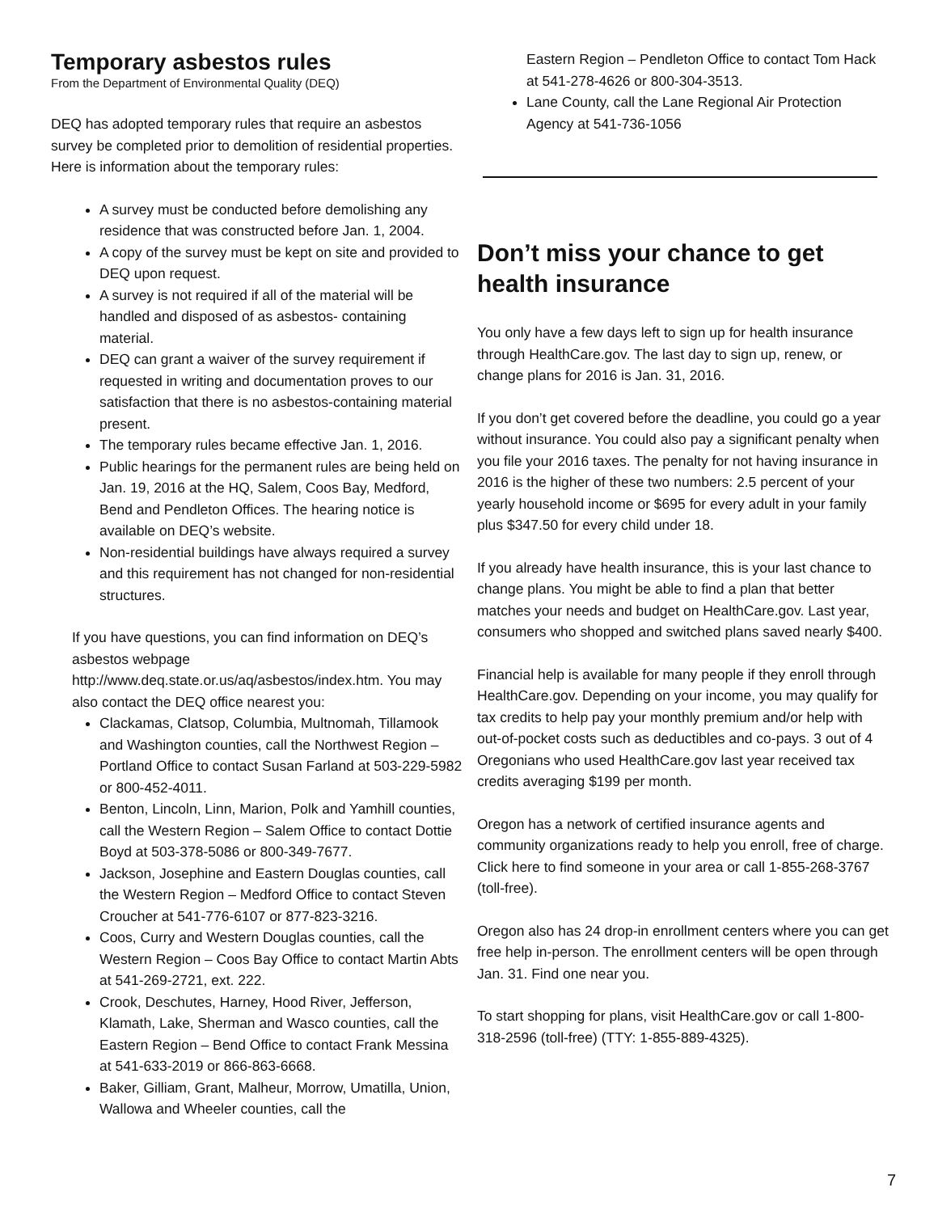Temporary asbestos rules
From the Department of Environmental Quality (DEQ)
DEQ has adopted temporary rules that require an asbestos survey be completed prior to demolition of residential properties. Here is information about the temporary rules:
A survey must be conducted before demolishing any residence that was constructed before Jan. 1, 2004.
A copy of the survey must be kept on site and provided to DEQ upon request.
A survey is not required if all of the material will be handled and disposed of as asbestos- containing material.
DEQ can grant a waiver of the survey requirement if requested in writing and documentation proves to our satisfaction that there is no asbestos-containing material present.
The temporary rules became effective Jan. 1, 2016.
Public hearings for the permanent rules are being held on Jan. 19, 2016 at the HQ, Salem, Coos Bay, Medford, Bend and Pendleton Offices. The hearing notice is available on DEQ’s website.
Non-residential buildings have always required a survey and this requirement has not changed for non-residential structures.
If you have questions, you can find information on DEQ’s asbestos webpage http://www.deq.state.or.us/aq/asbestos/index.htm. You may also contact the DEQ office nearest you:
Clackamas, Clatsop, Columbia, Multnomah, Tillamook and Washington counties, call the Northwest Region – Portland Office to contact Susan Farland at 503-229-5982 or 800-452-4011.
Benton, Lincoln, Linn, Marion, Polk and Yamhill counties, call the Western Region – Salem Office to contact Dottie Boyd at 503-378-5086 or 800-349-7677.
Jackson, Josephine and Eastern Douglas counties, call the Western Region – Medford Office to contact Steven Croucher at 541-776-6107 or 877-823-3216.
Coos, Curry and Western Douglas counties, call the Western Region – Coos Bay Office to contact Martin Abts at 541-269-2721, ext. 222.
Crook, Deschutes, Harney, Hood River, Jefferson, Klamath, Lake, Sherman and Wasco counties, call the Eastern Region – Bend Office to contact Frank Messina at 541-633-2019 or 866-863-6668.
Baker, Gilliam, Grant, Malheur, Morrow, Umatilla, Union, Wallowa and Wheeler counties, call the
Eastern Region – Pendleton Office to contact Tom Hack at 541-278-4626 or 800-304-3513.
Lane County, call the Lane Regional Air Protection Agency at 541-736-1056
Don’t miss your chance to get health insurance
You only have a few days left to sign up for health insurance through HealthCare.gov. The last day to sign up, renew, or change plans for 2016 is Jan. 31, 2016.
If you don’t get covered before the deadline, you could go a year without insurance. You could also pay a significant penalty when you file your 2016 taxes. The penalty for not having insurance in 2016 is the higher of these two numbers: 2.5 percent of your yearly household income or $695 for every adult in your family plus $347.50 for every child under 18.
If you already have health insurance, this is your last chance to change plans. You might be able to find a plan that better matches your needs and budget on HealthCare.gov. Last year, consumers who shopped and switched plans saved nearly $400.
Financial help is available for many people if they enroll through HealthCare.gov. Depending on your income, you may qualify for tax credits to help pay your monthly premium and/or help with out-of-pocket costs such as deductibles and co-pays. 3 out of 4 Oregonians who used HealthCare.gov last year received tax credits averaging $199 per month.
Oregon has a network of certified insurance agents and community organizations ready to help you enroll, free of charge. Click here to find someone in your area or call 1-855-268-3767 (toll-free).
Oregon also has 24 drop-in enrollment centers where you can get free help in-person. The enrollment centers will be open through Jan. 31. Find one near you.
To start shopping for plans, visit HealthCare.gov or call 1-800-318-2596 (toll-free) (TTY: 1-855-889-4325).
7